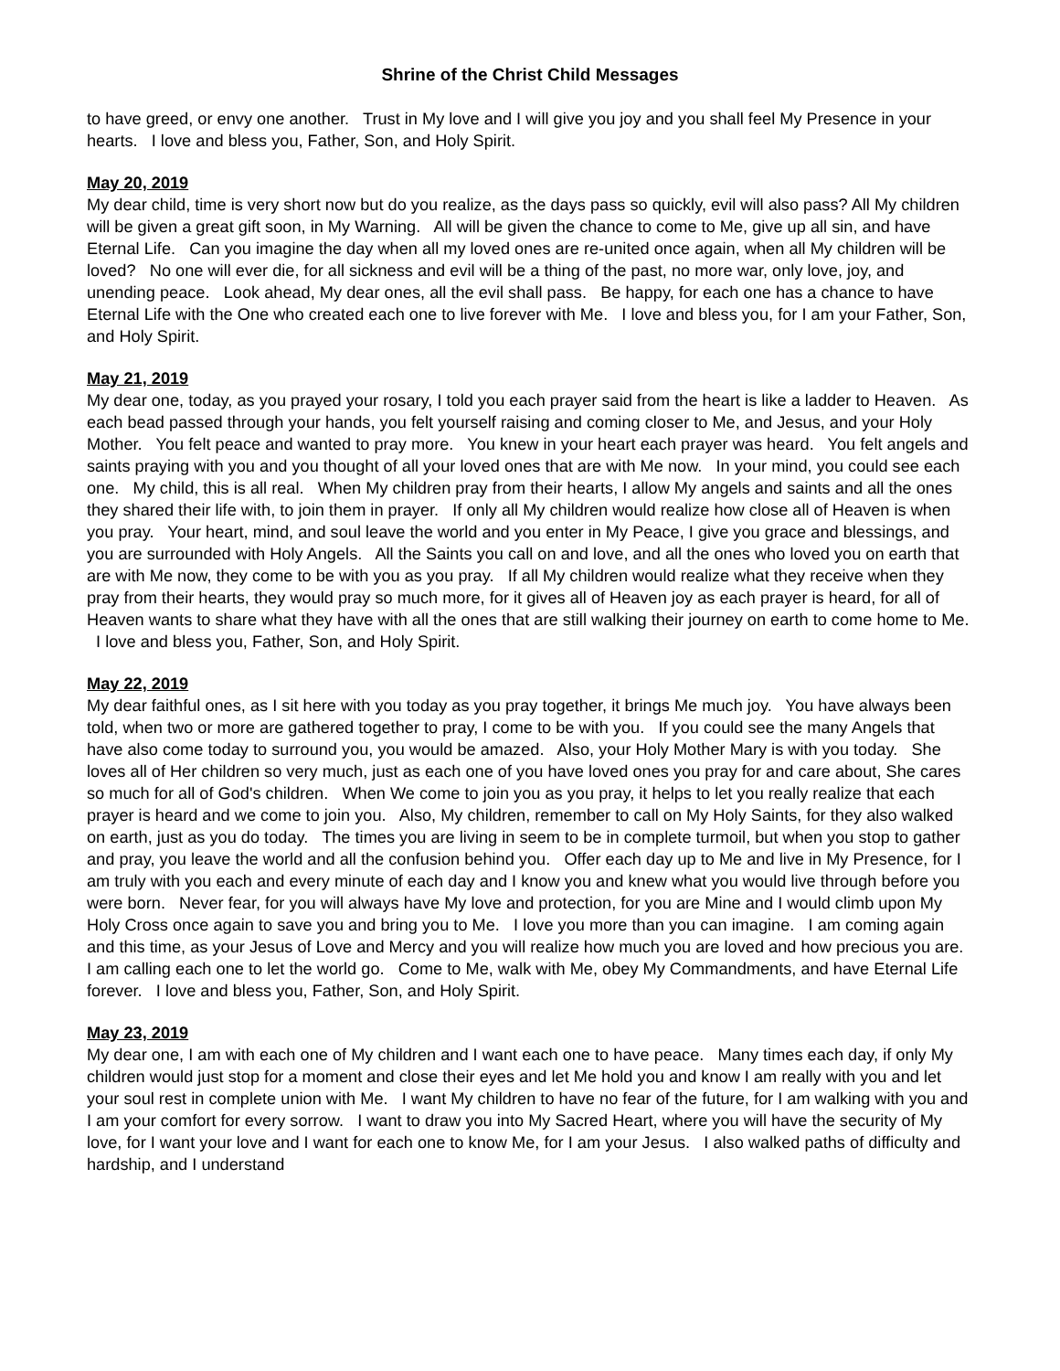Shrine of the Christ Child Messages
to have greed, or envy one another. Trust in My love and I will give you joy and you shall feel My Presence in your hearts. I love and bless you, Father, Son, and Holy Spirit.
May 20, 2019
My dear child, time is very short now but do you realize, as the days pass so quickly, evil will also pass? All My children will be given a great gift soon, in My Warning. All will be given the chance to come to Me, give up all sin, and have Eternal Life. Can you imagine the day when all my loved ones are re-united once again, when all My children will be loved? No one will ever die, for all sickness and evil will be a thing of the past, no more war, only love, joy, and unending peace. Look ahead, My dear ones, all the evil shall pass. Be happy, for each one has a chance to have Eternal Life with the One who created each one to live forever with Me. I love and bless you, for I am your Father, Son, and Holy Spirit.
May 21, 2019
My dear one, today, as you prayed your rosary, I told you each prayer said from the heart is like a ladder to Heaven. As each bead passed through your hands, you felt yourself raising and coming closer to Me, and Jesus, and your Holy Mother. You felt peace and wanted to pray more. You knew in your heart each prayer was heard. You felt angels and saints praying with you and you thought of all your loved ones that are with Me now. In your mind, you could see each one. My child, this is all real. When My children pray from their hearts, I allow My angels and saints and all the ones they shared their life with, to join them in prayer. If only all My children would realize how close all of Heaven is when you pray. Your heart, mind, and soul leave the world and you enter in My Peace, I give you grace and blessings, and you are surrounded with Holy Angels. All the Saints you call on and love, and all the ones who loved you on earth that are with Me now, they come to be with you as you pray. If all My children would realize what they receive when they pray from their hearts, they would pray so much more, for it gives all of Heaven joy as each prayer is heard, for all of Heaven wants to share what they have with all the ones that are still walking their journey on earth to come home to Me. I love and bless you, Father, Son, and Holy Spirit.
May 22, 2019
My dear faithful ones, as I sit here with you today as you pray together, it brings Me much joy. You have always been told, when two or more are gathered together to pray, I come to be with you. If you could see the many Angels that have also come today to surround you, you would be amazed. Also, your Holy Mother Mary is with you today. She loves all of Her children so very much, just as each one of you have loved ones you pray for and care about, She cares so much for all of God's children. When We come to join you as you pray, it helps to let you really realize that each prayer is heard and we come to join you. Also, My children, remember to call on My Holy Saints, for they also walked on earth, just as you do today. The times you are living in seem to be in complete turmoil, but when you stop to gather and pray, you leave the world and all the confusion behind you. Offer each day up to Me and live in My Presence, for I am truly with you each and every minute of each day and I know you and knew what you would live through before you were born. Never fear, for you will always have My love and protection, for you are Mine and I would climb upon My Holy Cross once again to save you and bring you to Me. I love you more than you can imagine. I am coming again and this time, as your Jesus of Love and Mercy and you will realize how much you are loved and how precious you are. I am calling each one to let the world go. Come to Me, walk with Me, obey My Commandments, and have Eternal Life forever. I love and bless you, Father, Son, and Holy Spirit.
May 23, 2019
My dear one, I am with each one of My children and I want each one to have peace. Many times each day, if only My children would just stop for a moment and close their eyes and let Me hold you and know I am really with you and let your soul rest in complete union with Me. I want My children to have no fear of the future, for I am walking with you and I am your comfort for every sorrow. I want to draw you into My Sacred Heart, where you will have the security of My love, for I want your love and I want for each one to know Me, for I am your Jesus. I also walked paths of difficulty and hardship, and I understand